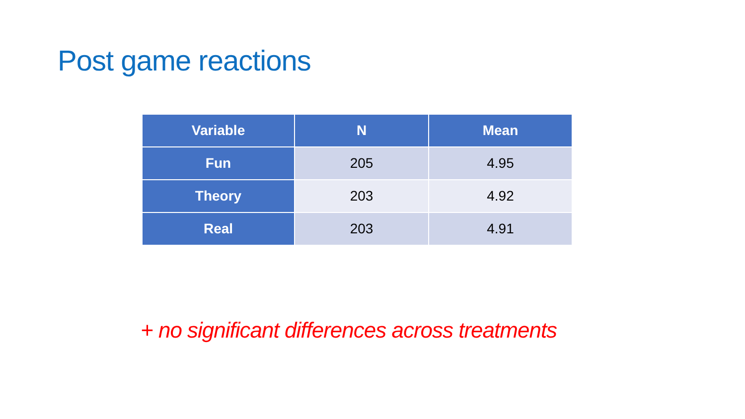Post game reactions
| Variable | N | Mean |
| --- | --- | --- |
| Fun | 205 | 4.95 |
| Theory | 203 | 4.92 |
| Real | 203 | 4.91 |
+ no significant differences across treatments